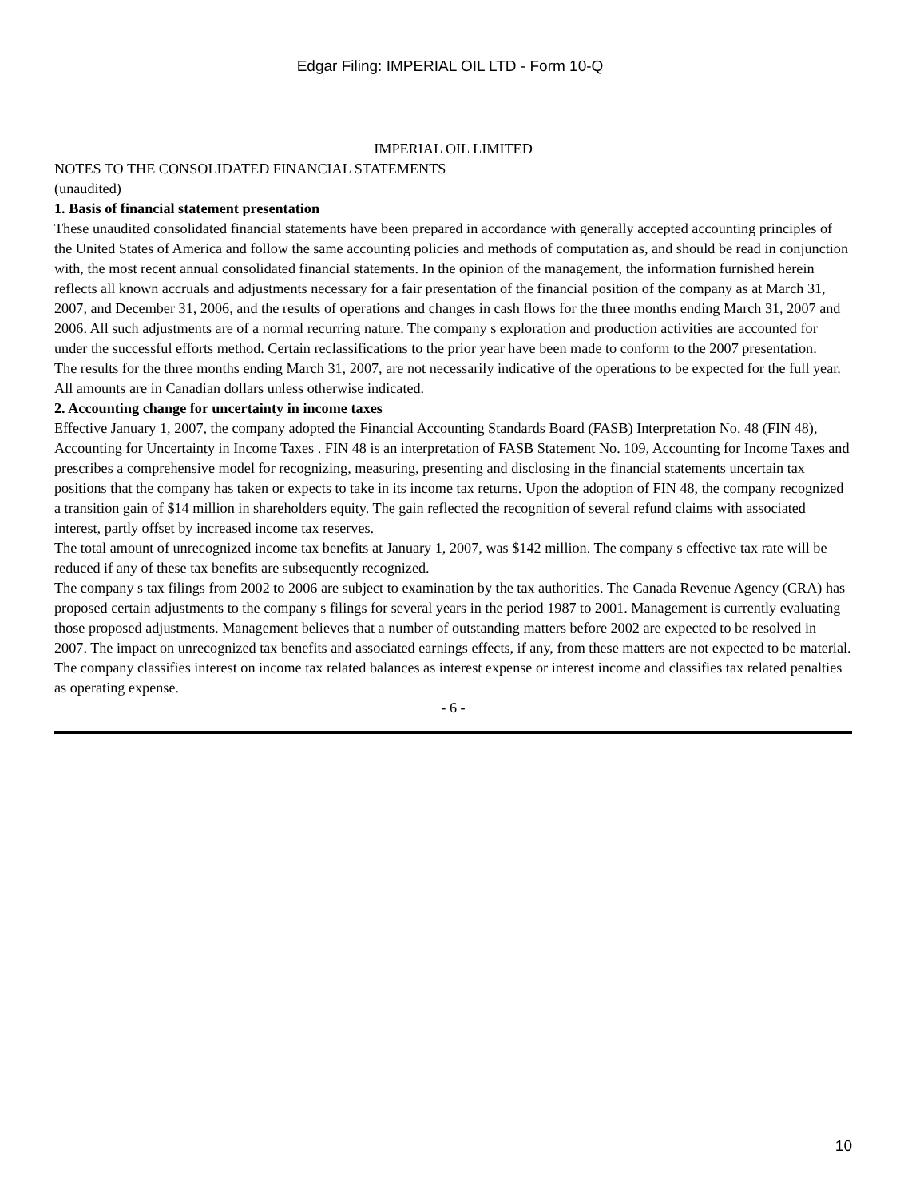Edgar Filing: IMPERIAL OIL LTD - Form 10-Q
IMPERIAL OIL LIMITED
NOTES TO THE CONSOLIDATED FINANCIAL STATEMENTS
(unaudited)
1. Basis of financial statement presentation
These unaudited consolidated financial statements have been prepared in accordance with generally accepted accounting principles of the United States of America and follow the same accounting policies and methods of computation as, and should be read in conjunction with, the most recent annual consolidated financial statements. In the opinion of the management, the information furnished herein reflects all known accruals and adjustments necessary for a fair presentation of the financial position of the company as at March 31, 2007, and December 31, 2006, and the results of operations and changes in cash flows for the three months ending March 31, 2007 and 2006. All such adjustments are of a normal recurring nature. The company s exploration and production activities are accounted for under the successful efforts method. Certain reclassifications to the prior year have been made to conform to the 2007 presentation.
The results for the three months ending March 31, 2007, are not necessarily indicative of the operations to be expected for the full year.
All amounts are in Canadian dollars unless otherwise indicated.
2. Accounting change for uncertainty in income taxes
Effective January 1, 2007, the company adopted the Financial Accounting Standards Board (FASB) Interpretation No. 48 (FIN 48), Accounting for Uncertainty in Income Taxes . FIN 48 is an interpretation of FASB Statement No. 109, Accounting for Income Taxes and prescribes a comprehensive model for recognizing, measuring, presenting and disclosing in the financial statements uncertain tax positions that the company has taken or expects to take in its income tax returns. Upon the adoption of FIN 48, the company recognized a transition gain of $14 million in shareholders equity. The gain reflected the recognition of several refund claims with associated interest, partly offset by increased income tax reserves.
The total amount of unrecognized income tax benefits at January 1, 2007, was $142 million. The company s effective tax rate will be reduced if any of these tax benefits are subsequently recognized.
The company s tax filings from 2002 to 2006 are subject to examination by the tax authorities. The Canada Revenue Agency (CRA) has proposed certain adjustments to the company s filings for several years in the period 1987 to 2001. Management is currently evaluating those proposed adjustments. Management believes that a number of outstanding matters before 2002 are expected to be resolved in 2007. The impact on unrecognized tax benefits and associated earnings effects, if any, from these matters are not expected to be material.
The company classifies interest on income tax related balances as interest expense or interest income and classifies tax related penalties as operating expense.
- 6 -
10